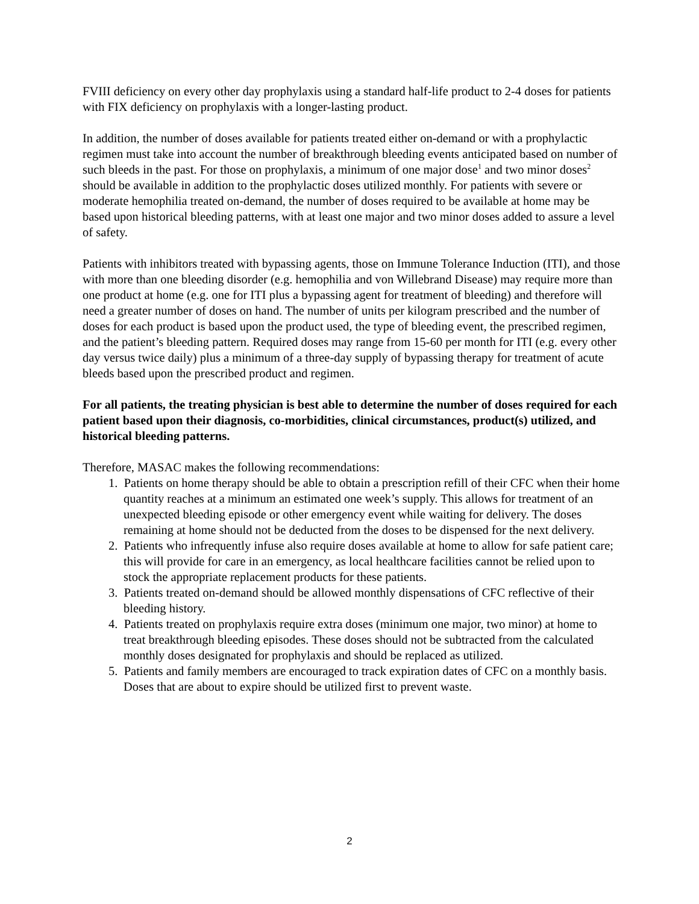FVIII deficiency on every other day prophylaxis using a standard half-life product to 2-4 doses for patients with FIX deficiency on prophylaxis with a longer-lasting product.
In addition, the number of doses available for patients treated either on-demand or with a prophylactic regimen must take into account the number of breakthrough bleeding events anticipated based on number of such bleeds in the past. For those on prophylaxis, a minimum of one major dose<sup>1</sup> and two minor doses<sup>2</sup> should be available in addition to the prophylactic doses utilized monthly. For patients with severe or moderate hemophilia treated on-demand, the number of doses required to be available at home may be based upon historical bleeding patterns, with at least one major and two minor doses added to assure a level of safety.
Patients with inhibitors treated with bypassing agents, those on Immune Tolerance Induction (ITI), and those with more than one bleeding disorder (e.g. hemophilia and von Willebrand Disease) may require more than one product at home (e.g. one for ITI plus a bypassing agent for treatment of bleeding) and therefore will need a greater number of doses on hand. The number of units per kilogram prescribed and the number of doses for each product is based upon the product used, the type of bleeding event, the prescribed regimen, and the patient’s bleeding pattern. Required doses may range from 15-60 per month for ITI (e.g. every other day versus twice daily) plus a minimum of a three-day supply of bypassing therapy for treatment of acute bleeds based upon the prescribed product and regimen.
For all patients, the treating physician is best able to determine the number of doses required for each patient based upon their diagnosis, co-morbidities, clinical circumstances, product(s) utilized, and historical bleeding patterns.
Therefore, MASAC makes the following recommendations:
1. Patients on home therapy should be able to obtain a prescription refill of their CFC when their home quantity reaches at a minimum an estimated one week’s supply. This allows for treatment of an unexpected bleeding episode or other emergency event while waiting for delivery. The doses remaining at home should not be deducted from the doses to be dispensed for the next delivery.
2. Patients who infrequently infuse also require doses available at home to allow for safe patient care; this will provide for care in an emergency, as local healthcare facilities cannot be relied upon to stock the appropriate replacement products for these patients.
3. Patients treated on-demand should be allowed monthly dispensations of CFC reflective of their bleeding history.
4. Patients treated on prophylaxis require extra doses (minimum one major, two minor) at home to treat breakthrough bleeding episodes. These doses should not be subtracted from the calculated monthly doses designated for prophylaxis and should be replaced as utilized.
5. Patients and family members are encouraged to track expiration dates of CFC on a monthly basis. Doses that are about to expire should be utilized first to prevent waste.
2